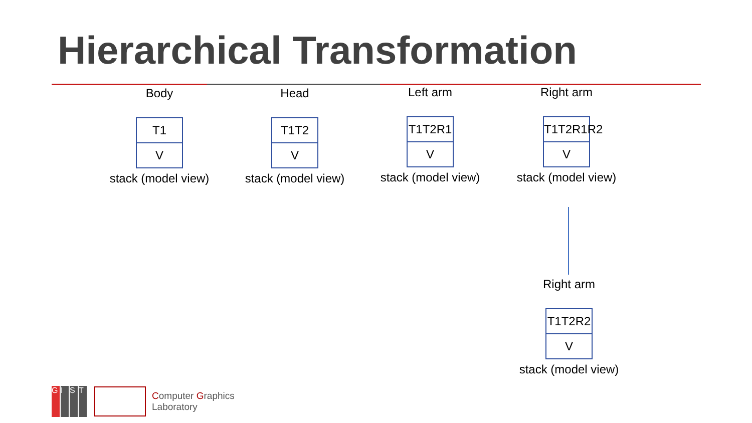Hierarchical Transformation
Body
T1
V
stack (model view)
Head
T1T2
V
stack (model view)
Left arm
T1T2R1
V
stack (model view)
Right arm
T1T2R1R2
V
stack (model view)
Right arm
T1T2R2
V
stack (model view)
GIST
Computer Graphics
Laboratory